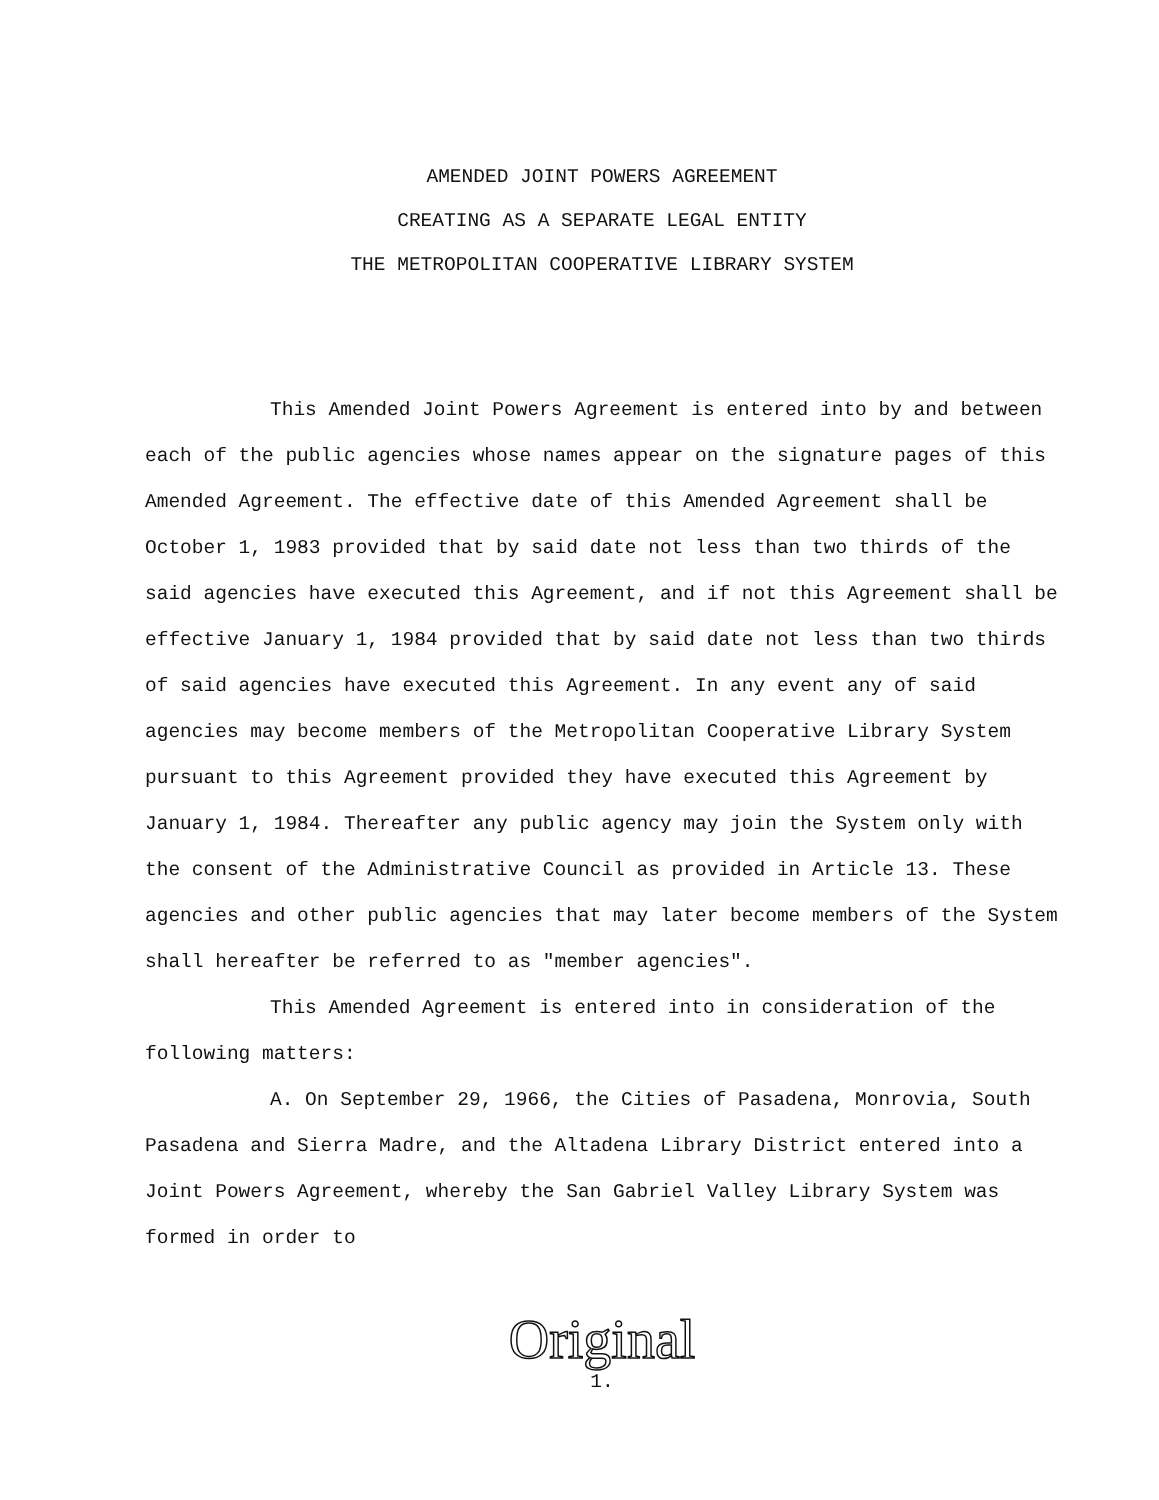AMENDED JOINT POWERS AGREEMENT
CREATING AS A SEPARATE LEGAL ENTITY
THE METROPOLITAN COOPERATIVE LIBRARY SYSTEM
This Amended Joint Powers Agreement is entered into by and between each of the public agencies whose names appear on the signature pages of this Amended Agreement. The effective date of this Amended Agreement shall be October 1, 1983 provided that by said date not less than two thirds of the said agencies have executed this Agreement, and if not this Agreement shall be effective January 1, 1984 provided that by said date not less than two thirds of said agencies have executed this Agreement. In any event any of said agencies may become members of the Metropolitan Cooperative Library System pursuant to this Agreement provided they have executed this Agreement by January 1, 1984. Thereafter any public agency may join the System only with the consent of the Administrative Council as provided in Article 13. These agencies and other public agencies that may later become members of the System shall hereafter be referred to as "member agencies".
This Amended Agreement is entered into in consideration of the following matters:
A. On September 29, 1966, the Cities of Pasadena, Monrovia, South Pasadena and Sierra Madre, and the Altadena Library District entered into a Joint Powers Agreement, whereby the San Gabriel Valley Library System was formed in order to
Original
1.